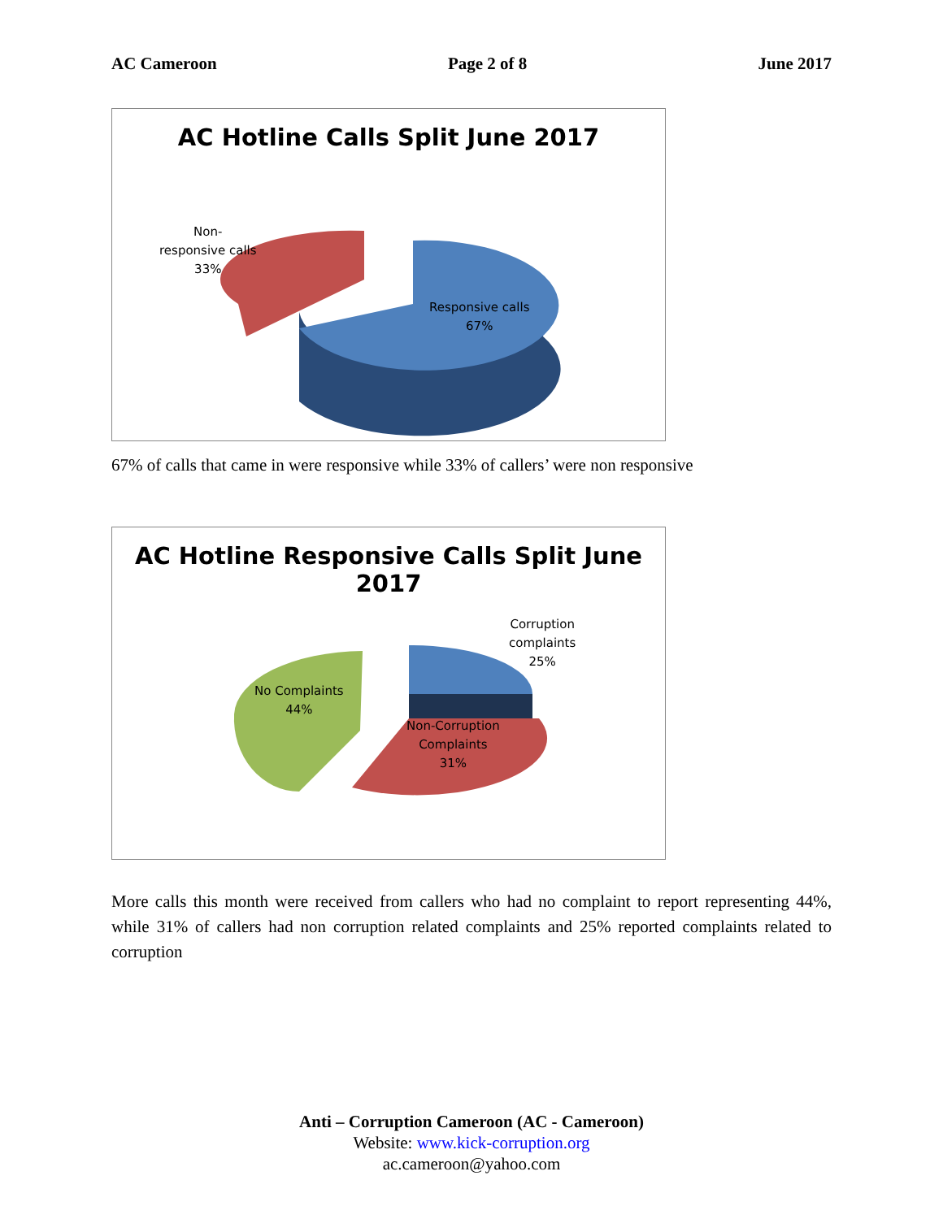AC Cameroon Page 2 of 8 June 2017
AC Hotline Calls Split June 2017
Non-
responsive calls
33%
Responsive calls
67%
67% of calls that came in were responsive while 33% of callers’ were non responsive
AC Hotline Responsive Calls Split June
2017
Corruption
complaints
25%
No Complaints
44%
Non-Corruption
Complaints
31%
More calls this month were received from callers who had no complaint to report representing 44%, while 31% of callers had non corruption related complaints and 25% reported complaints related to corruption
Anti – Corruption Cameroon (AC - Cameroon)
Website: www.kick-corruption.org
ac.cameroon@yahoo.com